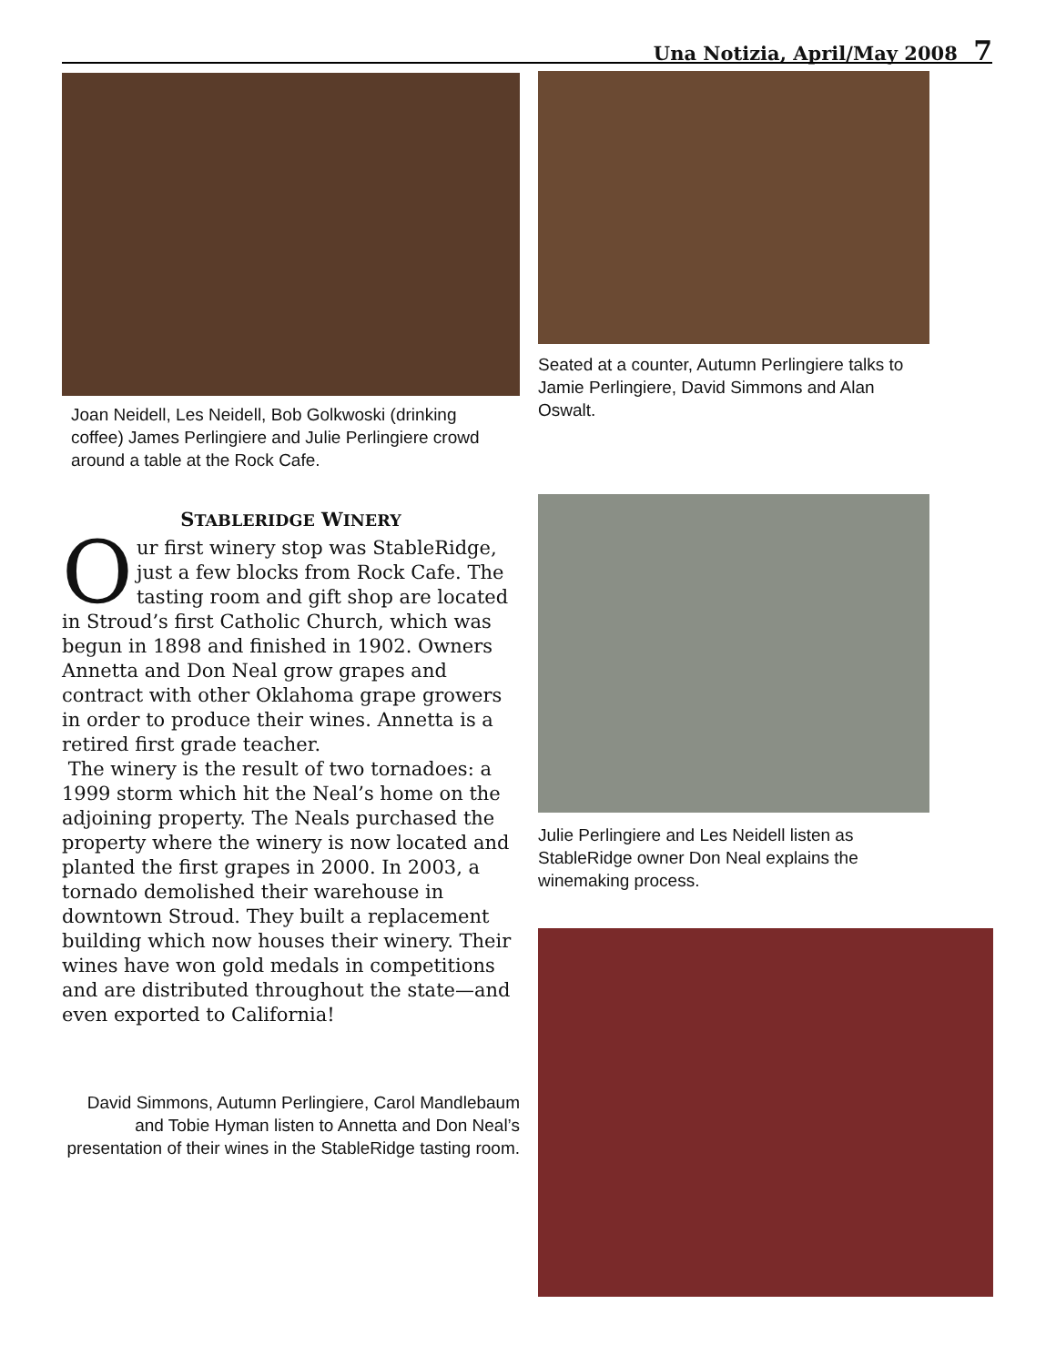Una Notizia, April/May 2008 7
Joan Neidell, Les Neidell, Bob Golkwoski (drinking coffee) James Perlingiere and Julie Perlingiere crowd around a table at the Rock Cafe.
STABLERIDGE WINERY
Our first winery stop was StableRidge, just a few blocks from Rock Cafe. The tasting room and gift shop are located in Stroud’s first Catholic Church, which was begun in 1898 and finished in 1902. Owners Annetta and Don Neal grow grapes and contract with other Oklahoma grape growers in order to produce their wines. Annetta is a retired first grade teacher.
The winery is the result of two tornadoes: a 1999 storm which hit the Neal’s home on the adjoining property. The Neals purchased the property where the winery is now located and planted the first grapes in 2000. In 2003, a tornado demolished their warehouse in downtown Stroud. They built a replacement building which now houses their winery. Their wines have won gold medals in competitions and are distributed throughout the state—and even exported to California!
David Simmons, Autumn Perlingiere, Carol Mandlebaum and Tobie Hyman listen to Annetta and Don Neal’s presentation of their wines in the StableRidge tasting room.
Seated at a counter, Autumn Perlingiere talks to Jamie Perlingiere, David Simmons and Alan Oswalt.
Julie Perlingiere and Les Neidell listen as StableRidge owner Don Neal explains the winemaking process.